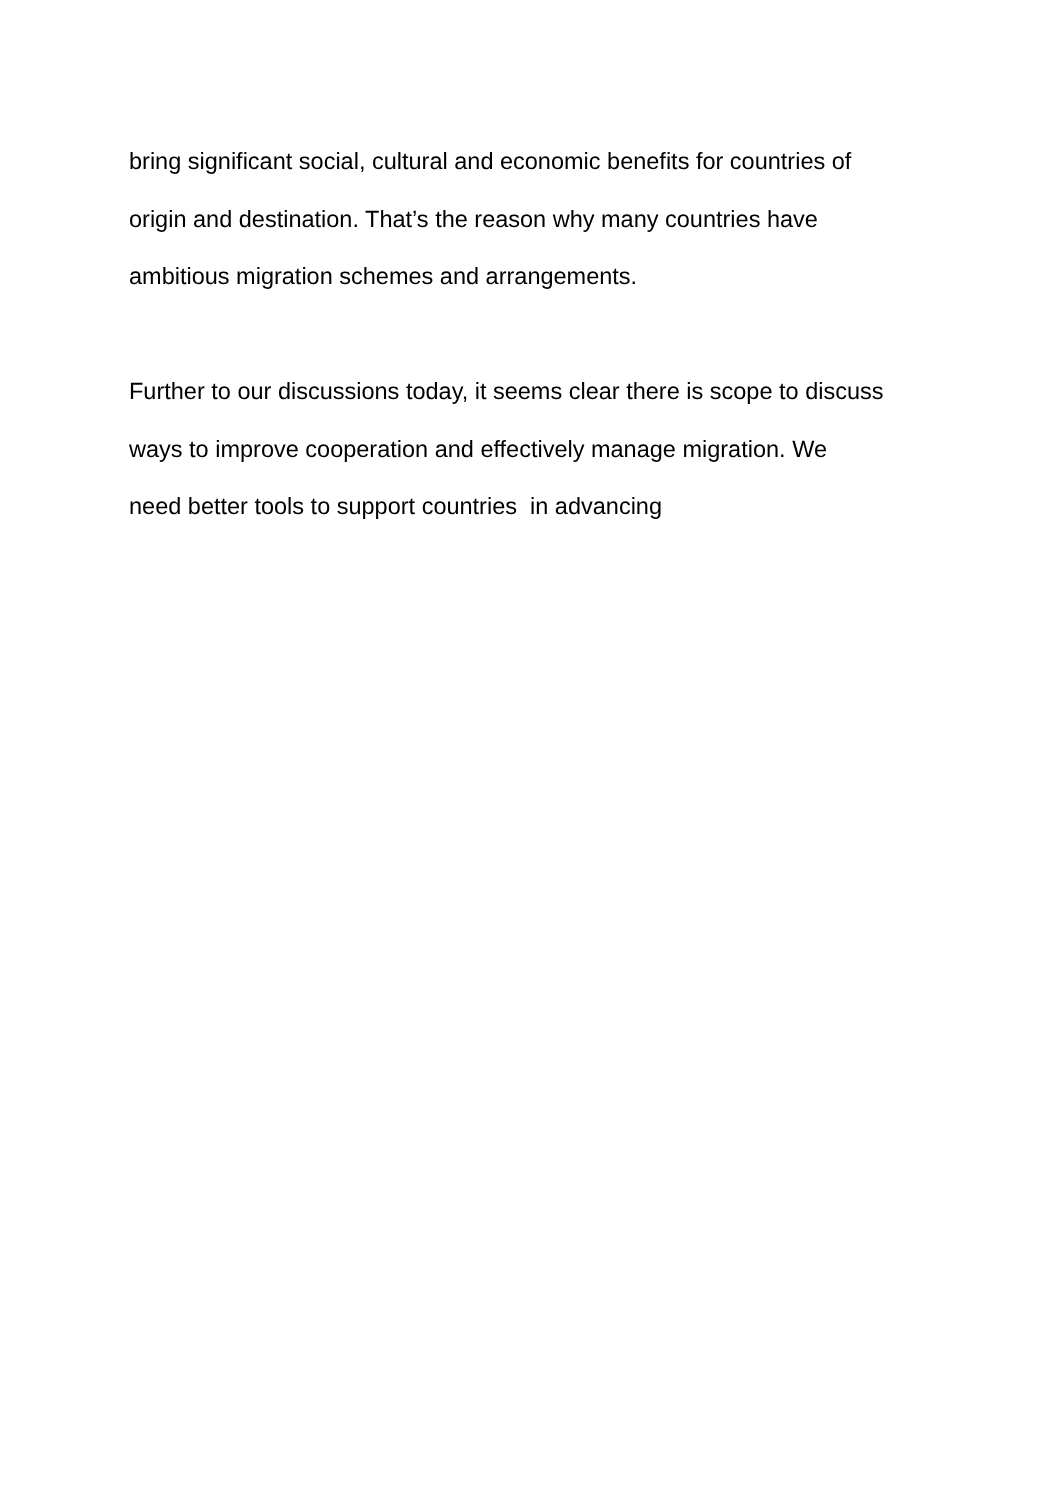bring significant social, cultural and economic benefits for countries of
origin and destination. That’s the reason why many countries have
ambitious migration schemes and arrangements.
Further to our discussions today, it seems clear there is scope to discuss
ways to improve cooperation and effectively manage migration. We
need better tools to support countries in advancing